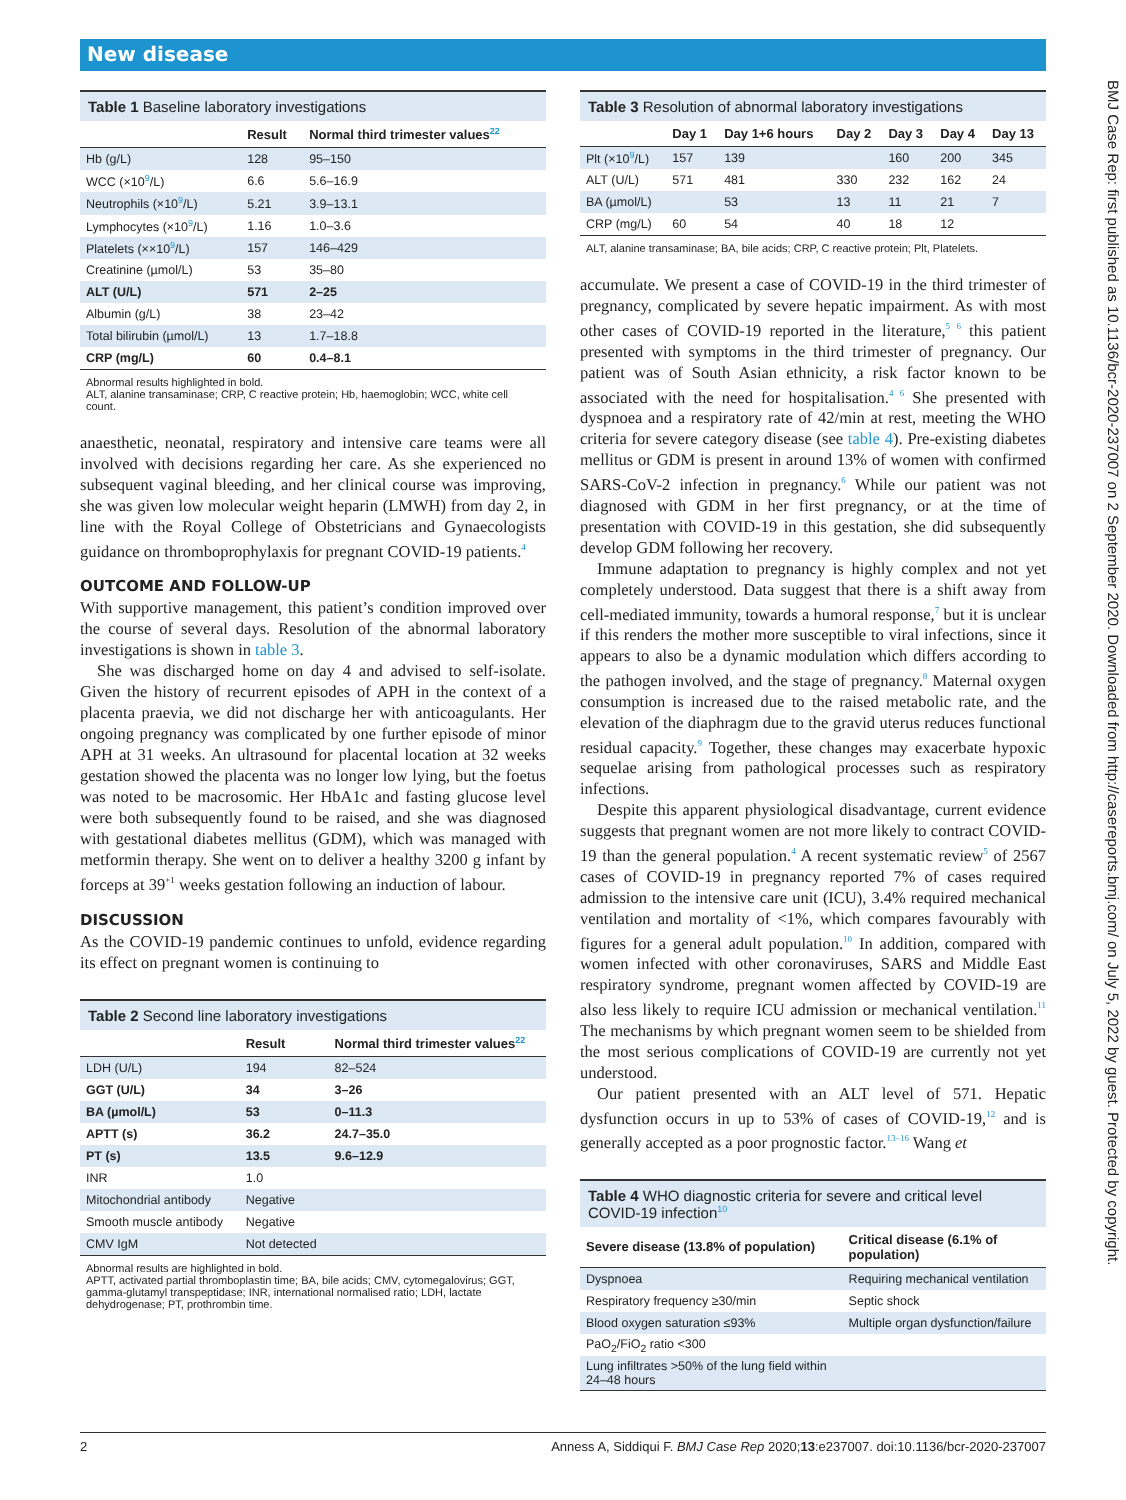New disease
BMJ Case Rep: first published as 10.1136/bcr-2020-237007 on 2 September 2020. Downloaded from http://casereports.bmj.com/ on July 5, 2022 by guest. Protected by copyright.
Table 1 Baseline laboratory investigations
| | Result | Normal third trimester values<sup>22</sup> |
| --- | --- | --- |
| Hb (g/L) | 128 | 95–150 |
| WCC (×10<sup>9</sup>/L) | 6.6 | 5.6–16.9 |
| Neutrophils (×10<sup>9</sup>/L) | 5.21 | 3.9–13.1 |
| Lymphocytes (×10<sup>9</sup>/L) | 1.16 | 1.0–3.6 |
| Platelets (××10<sup>9</sup>/L) | 157 | 146–429 |
| Creatinine (µmol/L) | 53 | 35–80 |
| ALT (U/L) | 571 | 2–25 |
| Albumin (g/L) | 38 | 23–42 |
| Total bilirubin (µmol/L) | 13 | 1.7–18.8 |
| CRP (mg/L) | 60 | 0.4–8.1 |
Abnormal results highlighted in bold.
ALT, alanine transaminase; CRP, C reactive protein; Hb, haemoglobin; WCC, white cell count.
anaesthetic, neonatal, respiratory and intensive care teams were all involved with decisions regarding her care. As she experienced no subsequent vaginal bleeding, and her clinical course was improving, she was given low molecular weight heparin (LMWH) from day 2, in line with the Royal College of Obstetricians and Gynaecologists guidance on thromboprophylaxis for pregnant COVID-19 patients.<sup>4</sup>
OUTCOME AND FOLLOW-UP
With supportive management, this patient’s condition improved over the course of several days. Resolution of the abnormal laboratory investigations is shown in table 3.
She was discharged home on day 4 and advised to self-isolate. Given the history of recurrent episodes of APH in the context of a placenta praevia, we did not discharge her with anticoagulants. Her ongoing pregnancy was complicated by one further episode of minor APH at 31 weeks. An ultrasound for placental location at 32 weeks gestation showed the placenta was no longer low lying, but the foetus was noted to be macrosomic. Her HbA1c and fasting glucose level were both subsequently found to be raised, and she was diagnosed with gestational diabetes mellitus (GDM), which was managed with metformin therapy. She went on to deliver a healthy 3200 g infant by forceps at 39<sup>+1</sup> weeks gestation following an induction of labour.
DISCUSSION
As the COVID-19 pandemic continues to unfold, evidence regarding its effect on pregnant women is continuing to
Table 2 Second line laboratory investigations
| | Result | Normal third trimester values<sup>22</sup> |
| --- | --- | --- |
| LDH (U/L) | 194 | 82–524 |
| GGT (U/L) | 34 | 3–26 |
| BA (µmol/L) | 53 | 0–11.3 |
| APTT (s) | 36.2 | 24.7–35.0 |
| PT (s) | 13.5 | 9.6–12.9 |
| INR | 1.0 | |
| Mitochondrial antibody | Negative | |
| Smooth muscle antibody | Negative | |
| CMV IgM | Not detected | |
Abnormal results are highlighted in bold.
APTT, activated partial thromboplastin time; BA, bile acids; CMV, cytomegalovirus; GGT, gamma-glutamyl transpeptidase; INR, international normalised ratio; LDH, lactate dehydrogenase; PT, prothrombin time.
Table 3 Resolution of abnormal laboratory investigations
| | Day 1 | Day 1+6 hours | Day 2 | Day 3 | Day 4 | Day 13 |
| --- | --- | --- | --- | --- | --- | --- |
| Plt (×10<sup>9</sup>/L) | 157 | 139 | | 160 | 200 | 345 |
| ALT (U/L) | 571 | 481 | 330 | 232 | 162 | 24 |
| BA (µmol/L) | | 53 | 13 | 11 | 21 | 7 |
| CRP (mg/L) | 60 | 54 | 40 | 18 | 12 | |
ALT, alanine transaminase; BA, bile acids; CRP, C reactive protein; Plt, Platelets.
accumulate. We present a case of COVID-19 in the third trimester of pregnancy, complicated by severe hepatic impairment. As with most other cases of COVID-19 reported in the literature,<sup>5 6</sup> this patient presented with symptoms in the third trimester of pregnancy. Our patient was of South Asian ethnicity, a risk factor known to be associated with the need for hospitalisation.<sup>4 6</sup> She presented with dyspnoea and a respiratory rate of 42/min at rest, meeting the WHO criteria for severe category disease (see table 4). Pre-existing diabetes mellitus or GDM is present in around 13% of women with confirmed SARS-CoV-2 infection in pregnancy.<sup>6</sup> While our patient was not diagnosed with GDM in her first pregnancy, or at the time of presentation with COVID-19 in this gestation, she did subsequently develop GDM following her recovery.
Immune adaptation to pregnancy is highly complex and not yet completely understood. Data suggest that there is a shift away from cell-mediated immunity, towards a humoral response,<sup>7</sup> but it is unclear if this renders the mother more susceptible to viral infections, since it appears to also be a dynamic modulation which differs according to the pathogen involved, and the stage of pregnancy.<sup>8</sup> Maternal oxygen consumption is increased due to the raised metabolic rate, and the elevation of the diaphragm due to the gravid uterus reduces functional residual capacity.<sup>9</sup> Together, these changes may exacerbate hypoxic sequelae arising from pathological processes such as respiratory infections.
Despite this apparent physiological disadvantage, current evidence suggests that pregnant women are not more likely to contract COVID-19 than the general population.<sup>4</sup> A recent systematic review<sup>5</sup> of 2567 cases of COVID-19 in pregnancy reported 7% of cases required admission to the intensive care unit (ICU), 3.4% required mechanical ventilation and mortality of <1%, which compares favourably with figures for a general adult population.<sup>10</sup> In addition, compared with women infected with other coronaviruses, SARS and Middle East respiratory syndrome, pregnant women affected by COVID-19 are also less likely to require ICU admission or mechanical ventilation.<sup>11</sup> The mechanisms by which pregnant women seem to be shielded from the most serious complications of COVID-19 are currently not yet understood.
Our patient presented with an ALT level of 571. Hepatic dysfunction occurs in up to 53% of cases of COVID-19,<sup>12</sup> and is generally accepted as a poor prognostic factor.<sup>13–16</sup> Wang et
Table 4 WHO diagnostic criteria for severe and critical level COVID-19 infection<sup>10</sup>
| Severe disease (13.8% of population) | Critical disease (6.1% of population) |
| --- | --- |
| Dyspnoea | Requiring mechanical ventilation |
| Respiratory frequency ≥30/min | Septic shock |
| Blood oxygen saturation ≤93% | Multiple organ dysfunction/failure |
| PaO<sub>2</sub>/FiO<sub>2</sub> ratio <300 | |
| Lung infiltrates >50% of the lung field within 24–48 hours | |
2 Anness A, Siddiqui F. BMJ Case Rep 2020;13:e237007. doi:10.1136/bcr-2020-237007